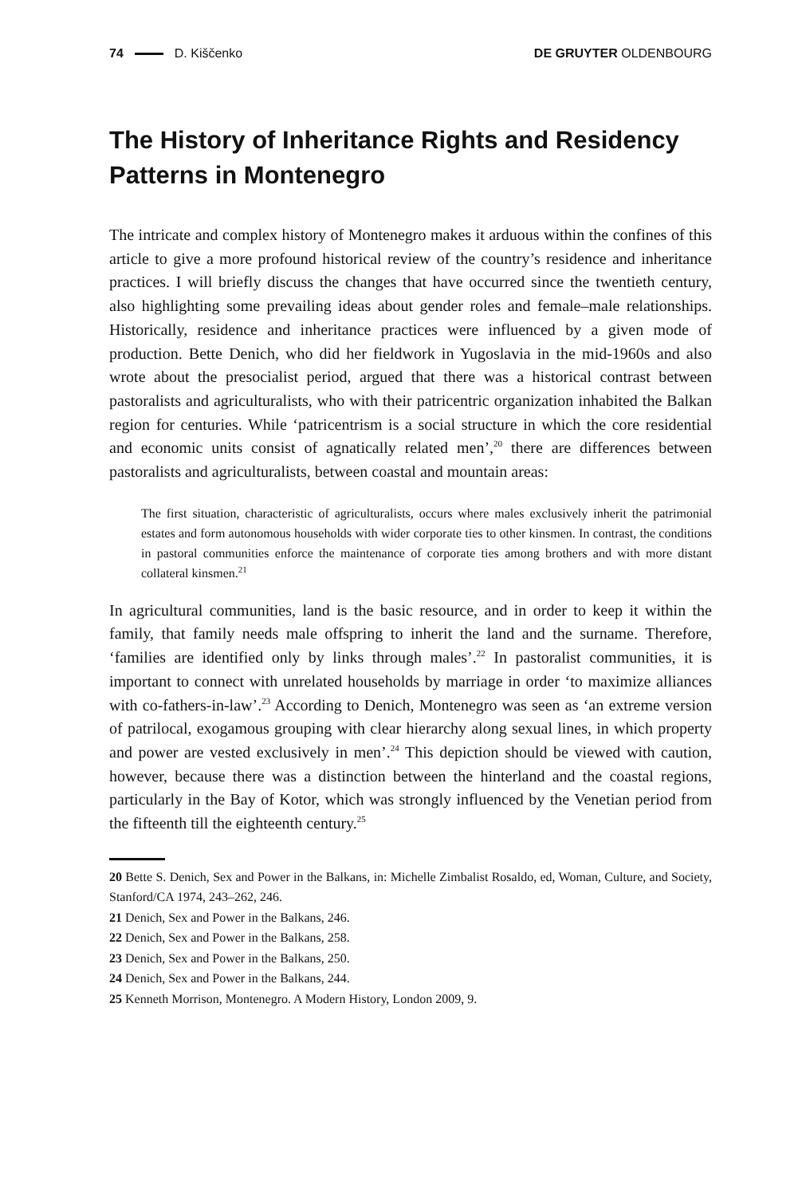74 D. Kiščenko DE GRUYTER OLDENBOURG
The History of Inheritance Rights and Residency Patterns in Montenegro
The intricate and complex history of Montenegro makes it arduous within the confines of this article to give a more profound historical review of the country’s residence and inheritance practices. I will briefly discuss the changes that have occurred since the twentieth century, also highlighting some prevailing ideas about gender roles and female–male relationships. Historically, residence and inheritance practices were influenced by a given mode of production. Bette Denich, who did her fieldwork in Yugoslavia in the mid-1960s and also wrote about the presocialist period, argued that there was a historical contrast between pastoralists and agriculturalists, who with their patricentric organization inhabited the Balkan region for centuries. While ‘patricentrism is a social structure in which the core residential and economic units consist of agnatically related men’,<sup>20</sup> there are differences between pastoralists and agriculturalists, between coastal and mountain areas:
The first situation, characteristic of agriculturalists, occurs where males exclusively inherit the patrimonial estates and form autonomous households with wider corporate ties to other kinsmen. In contrast, the conditions in pastoral communities enforce the maintenance of corporate ties among brothers and with more distant collateral kinsmen.<sup>21</sup>
In agricultural communities, land is the basic resource, and in order to keep it within the family, that family needs male offspring to inherit the land and the surname. Therefore, ‘families are identified only by links through males’.<sup>22</sup> In pastoralist communities, it is important to connect with unrelated households by marriage in order ‘to maximize alliances with co-fathers-in-law’.<sup>23</sup> According to Denich, Montenegro was seen as ‘an extreme version of patrilocal, exogamous grouping with clear hierarchy along sexual lines, in which property and power are vested exclusively in men’.<sup>24</sup> This depiction should be viewed with caution, however, because there was a distinction between the hinterland and the coastal regions, particularly in the Bay of Kotor, which was strongly influenced by the Venetian period from the fifteenth till the eighteenth century.<sup>25</sup>
20 Bette S. Denich, Sex and Power in the Balkans, in: Michelle Zimbalist Rosaldo, ed, Woman, Culture, and Society, Stanford/CA 1974, 243–262, 246.
21 Denich, Sex and Power in the Balkans, 246.
22 Denich, Sex and Power in the Balkans, 258.
23 Denich, Sex and Power in the Balkans, 250.
24 Denich, Sex and Power in the Balkans, 244.
25 Kenneth Morrison, Montenegro. A Modern History, London 2009, 9.